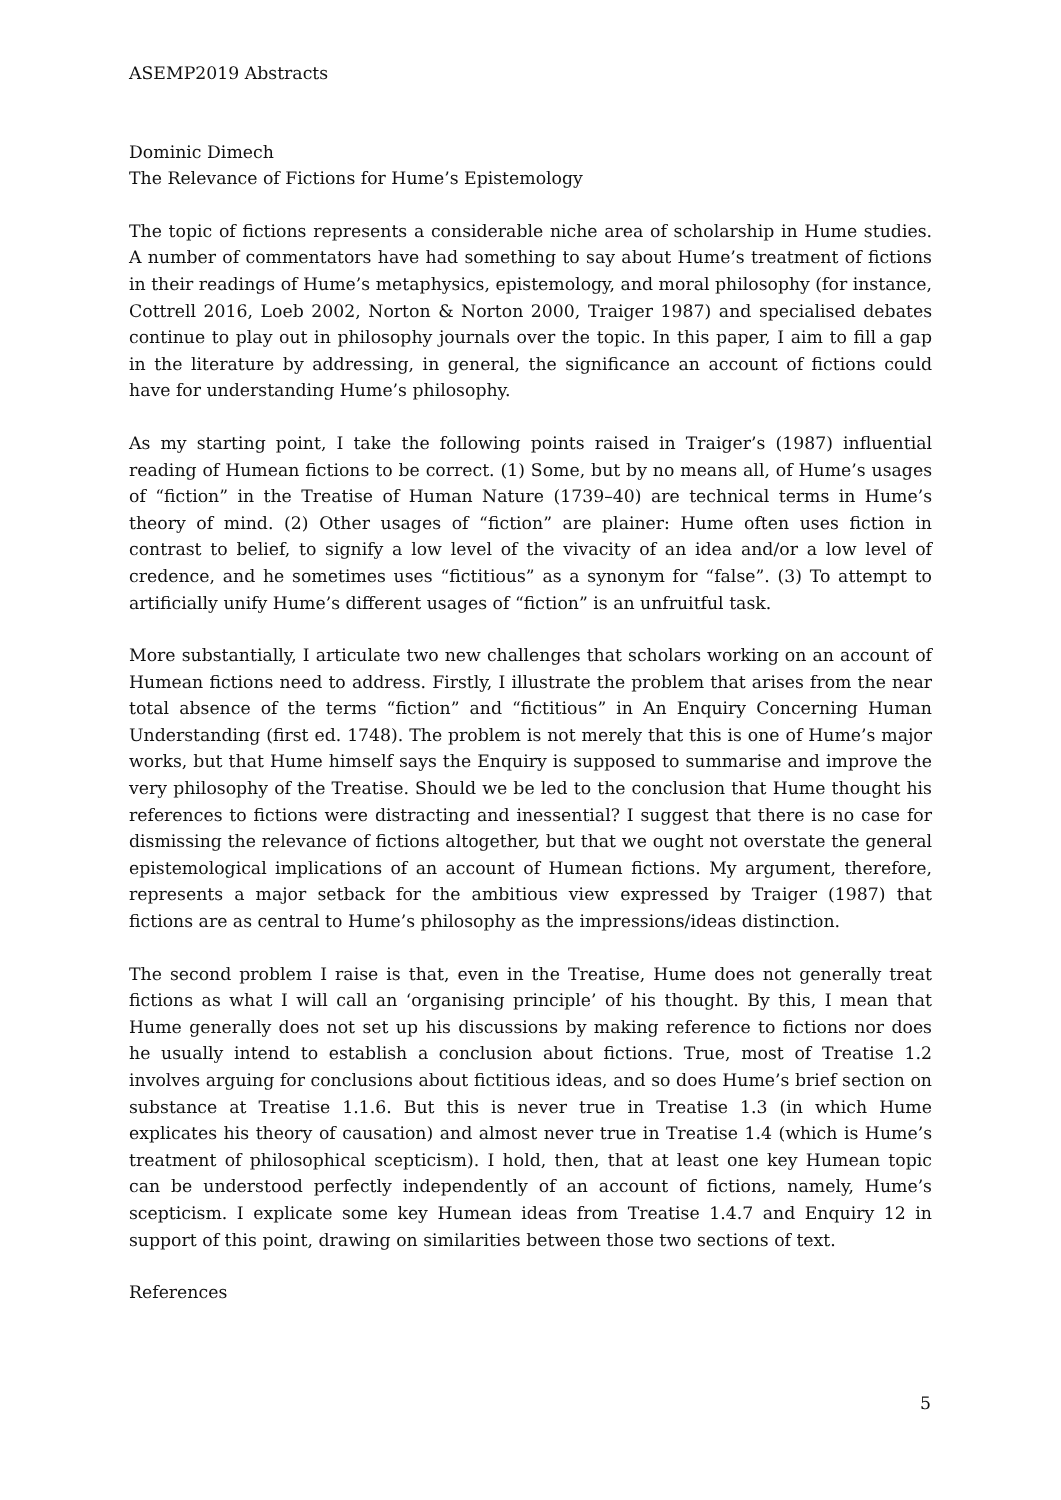ASEMP2019 Abstracts
Dominic Dimech
The Relevance of Fictions for Hume’s Epistemology
The topic of fictions represents a considerable niche area of scholarship in Hume studies. A number of commentators have had something to say about Hume’s treatment of fictions in their readings of Hume’s metaphysics, epistemology, and moral philosophy (for instance, Cottrell 2016, Loeb 2002, Norton & Norton 2000, Traiger 1987) and specialised debates continue to play out in philosophy journals over the topic. In this paper, I aim to fill a gap in the literature by addressing, in general, the significance an account of fictions could have for understanding Hume’s philosophy.
As my starting point, I take the following points raised in Traiger’s (1987) influential reading of Humean fictions to be correct. (1) Some, but by no means all, of Hume’s usages of “fiction” in the Treatise of Human Nature (1739–40) are technical terms in Hume’s theory of mind. (2) Other usages of “fiction” are plainer: Hume often uses fiction in contrast to belief, to signify a low level of the vivacity of an idea and/or a low level of credence, and he sometimes uses “fictitious” as a synonym for “false”. (3) To attempt to artificially unify Hume’s different usages of “fiction” is an unfruitful task.
More substantially, I articulate two new challenges that scholars working on an account of Humean fictions need to address. Firstly, I illustrate the problem that arises from the near total absence of the terms “fiction” and “fictitious” in An Enquiry Concerning Human Understanding (first ed. 1748). The problem is not merely that this is one of Hume’s major works, but that Hume himself says the Enquiry is supposed to summarise and improve the very philosophy of the Treatise. Should we be led to the conclusion that Hume thought his references to fictions were distracting and inessential? I suggest that there is no case for dismissing the relevance of fictions altogether, but that we ought not overstate the general epistemological implications of an account of Humean fictions. My argument, therefore, represents a major setback for the ambitious view expressed by Traiger (1987) that fictions are as central to Hume’s philosophy as the impressions/ideas distinction.
The second problem I raise is that, even in the Treatise, Hume does not generally treat fictions as what I will call an ‘organising principle’ of his thought. By this, I mean that Hume generally does not set up his discussions by making reference to fictions nor does he usually intend to establish a conclusion about fictions. True, most of Treatise 1.2 involves arguing for conclusions about fictitious ideas, and so does Hume’s brief section on substance at Treatise 1.1.6. But this is never true in Treatise 1.3 (in which Hume explicates his theory of causation) and almost never true in Treatise 1.4 (which is Hume’s treatment of philosophical scepticism). I hold, then, that at least one key Humean topic can be understood perfectly independently of an account of fictions, namely, Hume’s scepticism. I explicate some key Humean ideas from Treatise 1.4.7 and Enquiry 12 in support of this point, drawing on similarities between those two sections of text.
References
5